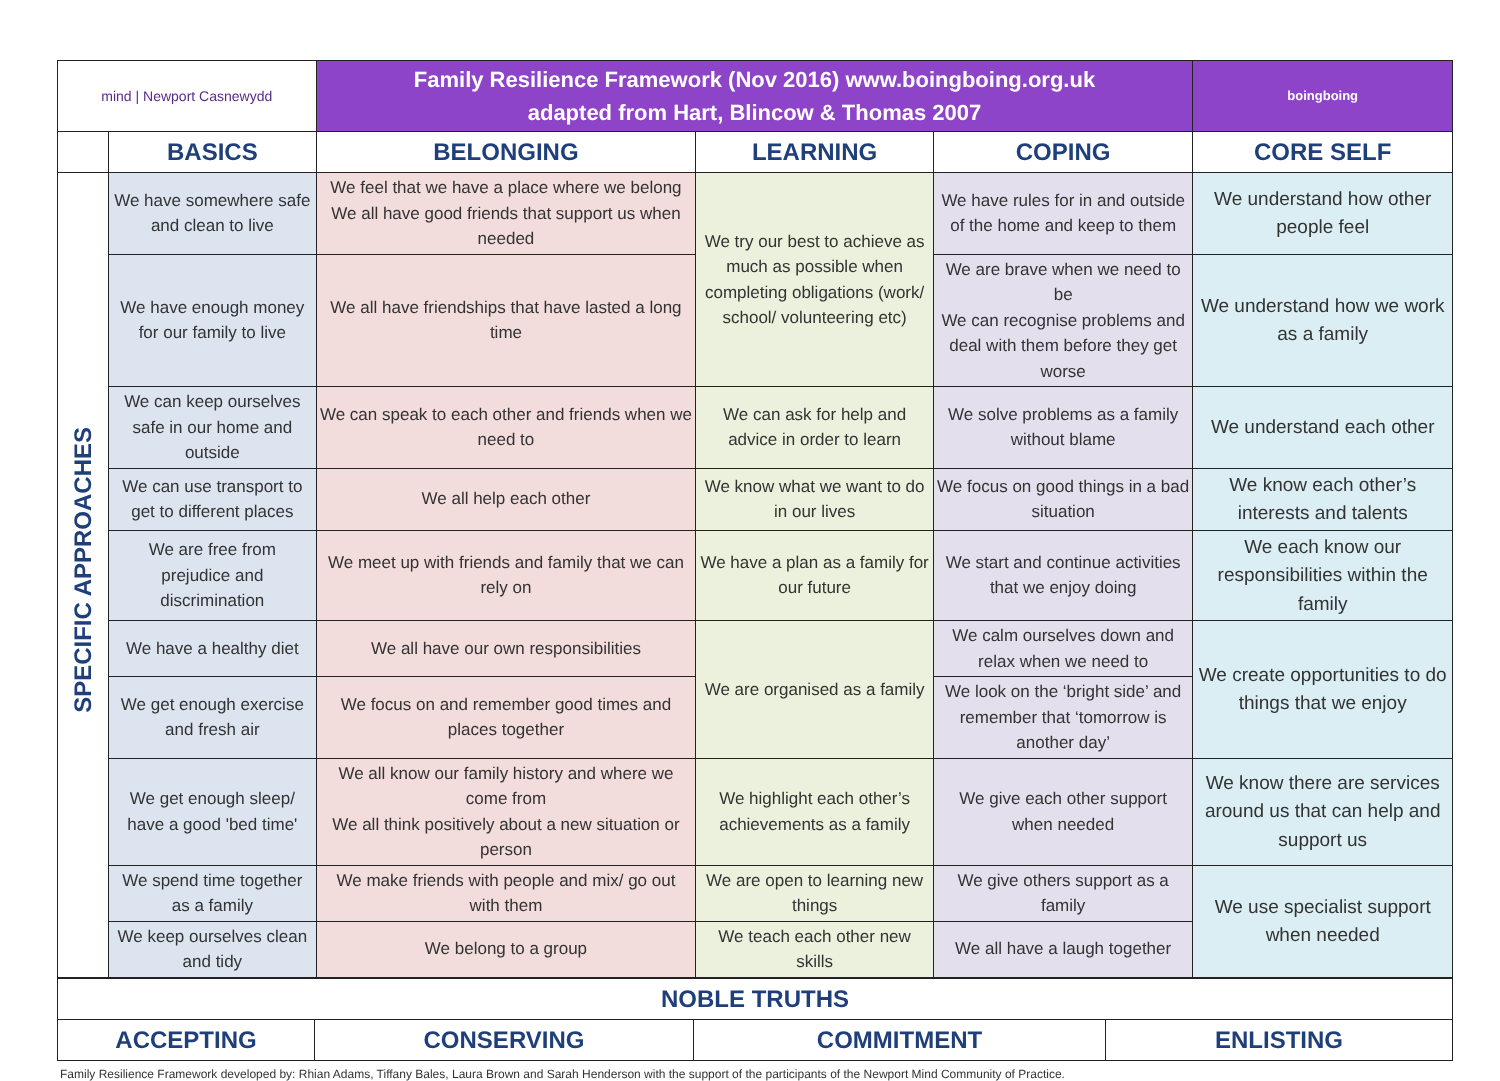| mind / Newport Casnewydd | | Family Resilience Framework (Nov 2016) www.boingboing.org.uk adapted from Hart, Blincow & Thomas 2007 | | | boingboing |
| | BASICS | BELONGING | LEARNING | COPING | CORE SELF |
| SPECIFIC APPROACHES | We have somewhere safe and clean to live | We feel that we have a place where we belong We all have good friends that support us when needed | We try our best to achieve as much as possible when completing obligations (work/ school/ volunteering etc) | We have rules for in and outside of the home and keep to them | We understand how other people feel |
| | We have enough money for our family to live | We all have friendships that have lasted a long time | | We are brave when we need to be We can recognise problems and deal with them before they get worse | We understand how we work as a family |
| | We can keep ourselves safe in our home and outside | We can speak to each other and friends when we need to | We can ask for help and advice in order to learn | We solve problems as a family without blame | We understand each other |
| | We can use transport to get to different places | We all help each other | We know what we want to do in our lives | We focus on good things in a bad situation | We know each other’s interests and talents |
| | We are free from prejudice and discrimination | We meet up with friends and family that we can rely on | We have a plan as a family for our future | We start and continue activities that we enjoy doing | We each know our responsibilities within the family |
| | We have a healthy diet | We all have our own responsibilities | We are organised as a family | We calm ourselves down and relax when we need to | We create opportunities to do things that we enjoy |
| | We get enough exercise and fresh air | We focus on and remember good times and places together | | We look on the ‘bright side’ and remember that ‘tomorrow is another day’ | |
| | We get enough sleep/ have a good 'bed time' | We all know our family history and where we come from We all think positively about a new situation or person | We highlight each other’s achievements as a family | We give each other support when needed | We know there are services around us that can help and support us |
| | We spend time together as a family | We make friends with people and mix/ go out with them | We are open to learning new things | We give others support as a family | We use specialist support when needed |
| | We keep ourselves clean and tidy | We belong to a group | We teach each other new skills | We all have a laugh together | |
| NOBLE TRUTHS | | | |
| --- | --- | --- | --- |
| ACCEPTING | CONSERVING | COMMITMENT | ENLISTING |
Family Resilience Framework developed by: Rhian Adams, Tiffany Bales, Laura Brown and Sarah Henderson with the support of the participants of the Newport Mind Community of Practice.